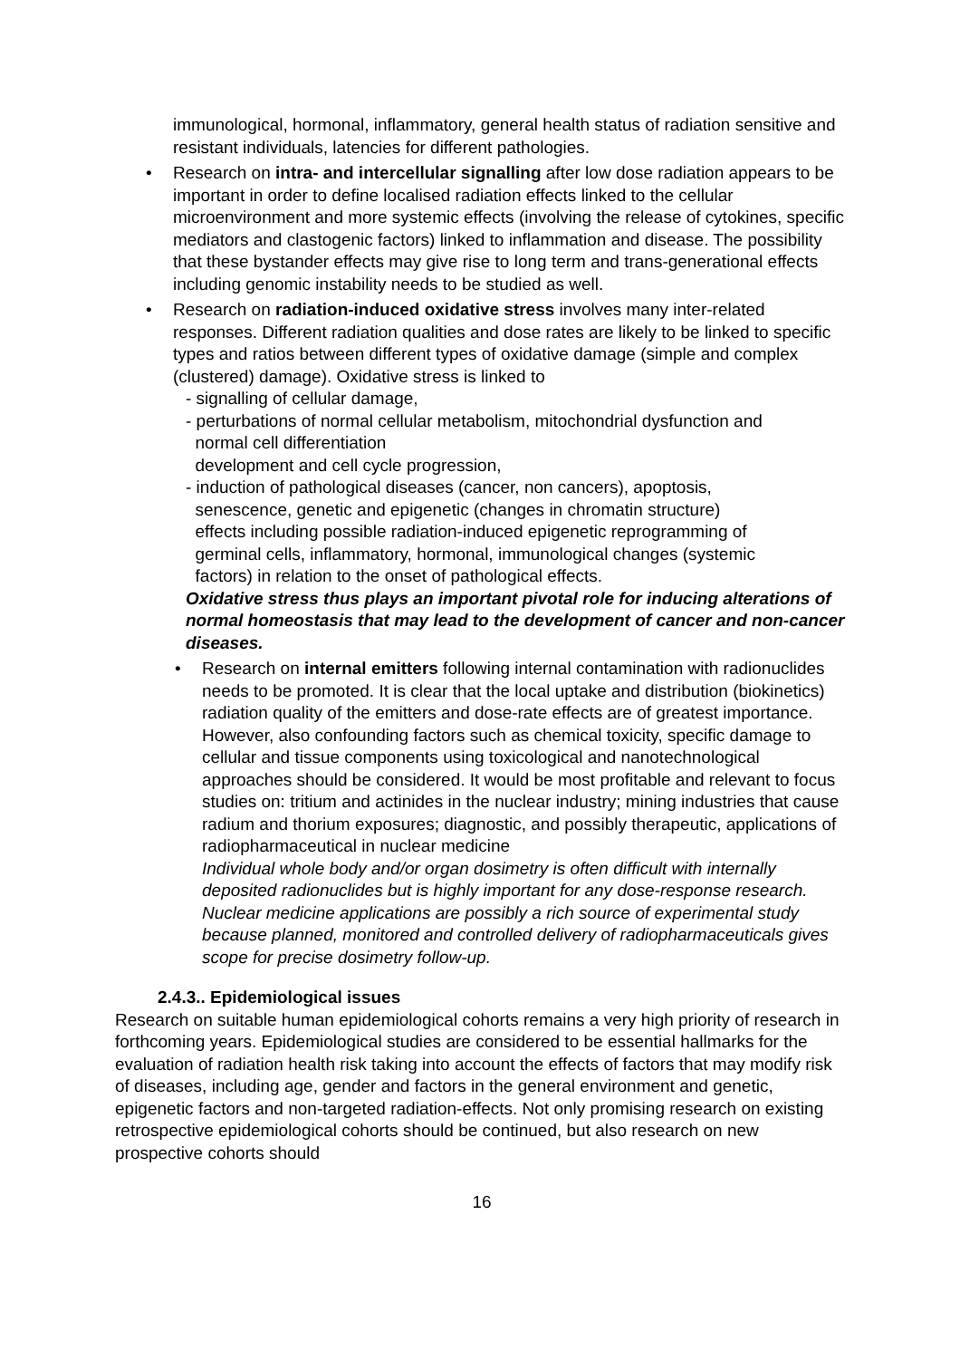immunological, hormonal, inflammatory, general health status of radiation sensitive and resistant individuals, latencies for different pathologies.
• Research on intra- and intercellular signalling after low dose radiation appears to be important in order to define localised radiation effects linked to the cellular microenvironment and more systemic effects (involving the release of cytokines, specific mediators and clastogenic factors) linked to inflammation and disease. The possibility that these bystander effects may give rise to long term and trans-generational effects including genomic instability needs to be studied as well.
• Research on radiation-induced oxidative stress involves many inter-related responses. Different radiation qualities and dose rates are likely to be linked to specific types and ratios between different types of oxidative damage (simple and complex (clustered) damage). Oxidative stress is linked to
- signalling of cellular damage,
- perturbations of normal cellular metabolism, mitochondrial dysfunction and
normal cell differentiation
development and cell cycle progression,
- induction of pathological diseases (cancer, non cancers), apoptosis,
senescence, genetic and epigenetic (changes in chromatin structure)
effects including possible radiation-induced epigenetic reprogramming of
germinal cells, inflammatory, hormonal, immunological changes (systemic
factors) in relation to the onset of pathological effects.
Oxidative stress thus plays an important pivotal role for inducing alterations of normal homeostasis that may lead to the development of cancer and non-cancer diseases.
• Research on internal emitters following internal contamination with radionuclides needs to be promoted. It is clear that the local uptake and distribution (biokinetics) radiation quality of the emitters and dose-rate effects are of greatest importance. However, also confounding factors such as chemical toxicity, specific damage to cellular and tissue components using toxicological and nanotechnological approaches should be considered. It would be most profitable and relevant to focus studies on: tritium and actinides in the nuclear industry; mining industries that cause radium and thorium exposures; diagnostic, and possibly therapeutic, applications of radiopharmaceutical in nuclear medicine
Individual whole body and/or organ dosimetry is often difficult with internally deposited radionuclides but is highly important for any dose-response research. Nuclear medicine applications are possibly a rich source of experimental study because planned, monitored and controlled delivery of radiopharmaceuticals gives scope for precise dosimetry follow-up.
2.4.3.. Epidemiological issues
Research on suitable human epidemiological cohorts remains a very high priority of research in forthcoming years. Epidemiological studies are considered to be essential hallmarks for the evaluation of radiation health risk taking into account the effects of factors that may modify risk of diseases, including age, gender and factors in the general environment and genetic, epigenetic factors and non-targeted radiation-effects. Not only promising research on existing retrospective epidemiological cohorts should be continued, but also research on new prospective cohorts should
16